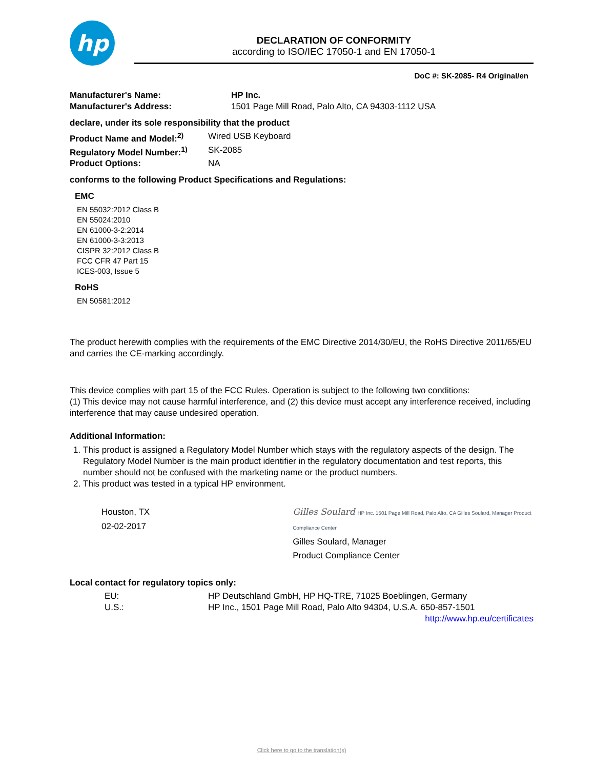hp
DECLARATION OF CONFORMITY
according to ISO/IEC 17050-1 and EN 17050-1
DoC #: SK-2085- R4 Original/en
Manufacturer's Name: HP Inc.
Manufacturer's Address: 1501 Page Mill Road, Palo Alto, CA 94303-1112 USA
declare, under its sole responsibility that the product
Product Name and Model:<sup>2)</sup> Wired USB Keyboard
Regulatory Model Number:<sup>1)</sup> SK-2085
Product Options: NA
conforms to the following Product Specifications and Regulations:
EMC
EN 55032:2012 Class B
EN 55024:2010
EN 61000-3-2:2014
EN 61000-3-3:2013
CISPR 32:2012 Class B
FCC CFR 47 Part 15
ICES-003, Issue 5
RoHS
EN 50581:2012
The product herewith complies with the requirements of the EMC Directive 2014/30/EU, the RoHS Directive 2011/65/EU and carries the CE-marking accordingly.
This device complies with part 15 of the FCC Rules. Operation is subject to the following two conditions:
(1) This device may not cause harmful interference, and (2) this device must accept any interference received, including interference that may cause undesired operation.
Additional Information:
1. This product is assigned a Regulatory Model Number which stays with the regulatory aspects of the design. The Regulatory Model Number is the main product identifier in the regulatory documentation and test reports, this number should not be confused with the marketing name or the product numbers.
2. This product was tested in a typical HP environment.
Houston, TX
02-02-2017
Gilles Soulard HP Inc. 1501 Page Mill Road, Palo Alto, CA Gilles Soulard, Manager Product Compliance Center
Gilles Soulard, Manager
Product Compliance Center
Local contact for regulatory topics only:
EU: HP Deutschland GmbH, HP HQ-TRE, 71025 Boeblingen, Germany
U.S.: HP Inc., 1501 Page Mill Road, Palo Alto 94304, U.S.A. 650-857-1501
http://www.hp.eu/certificates
Click here to go to the translation(s)